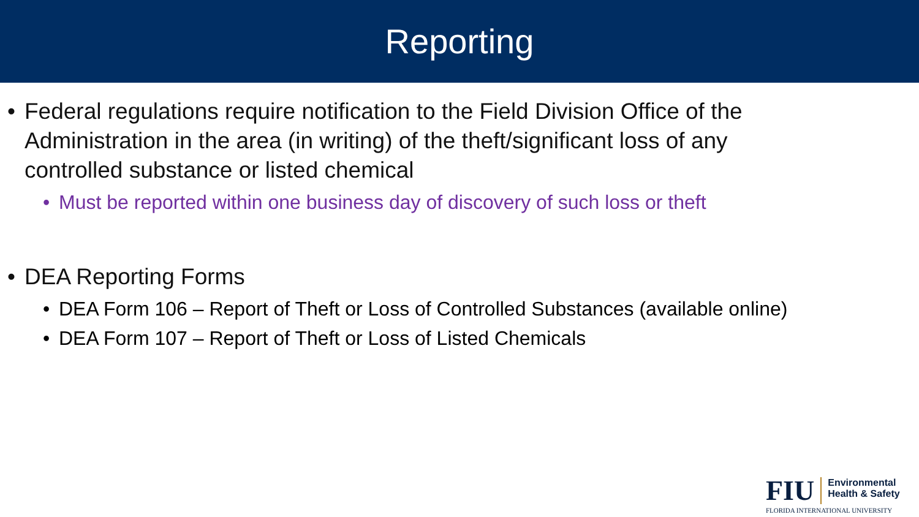Reporting
• Federal regulations require notification to the Field Division Office of the Administration in the area (in writing) of the theft/significant loss of any controlled substance or listed chemical
• Must be reported within one business day of discovery of such loss or theft
• DEA Reporting Forms
• DEA Form 106 – Report of Theft or Loss of Controlled Substances (available online)
• DEA Form 107 – Report of Theft or Loss of Listed Chemicals
FIU Environmental
Health & Safety
FLORIDA INTERNATIONAL UNIVERSITY